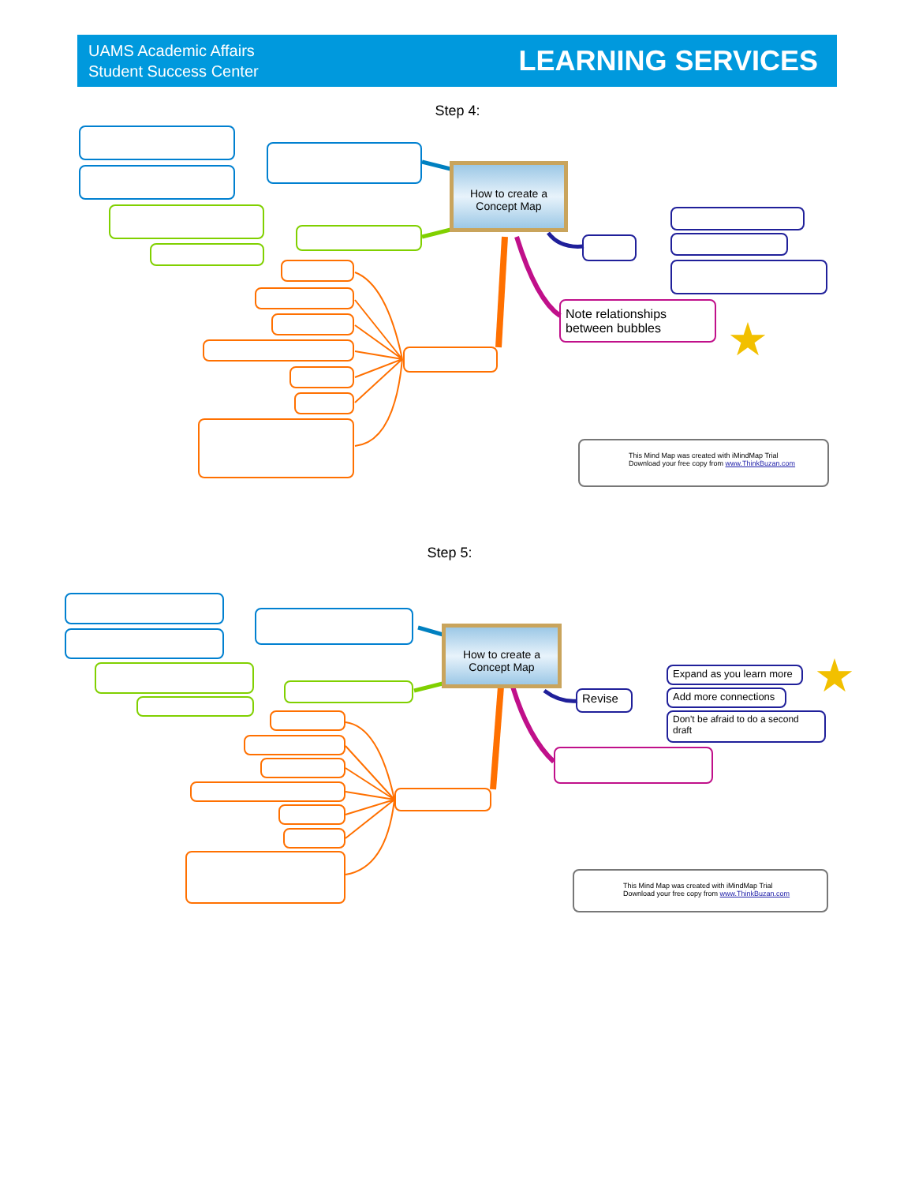UAMS Academic Affairs
Student Success Center
LEARNING SERVICES
Step 4:
How to create a Concept Map
Note relationships between bubbles
★
This Mind Map was created with iMindMap Trial
Download your free copy from www.ThinkBuzan.com
Step 5:
How to create a Concept Map
Revise
Expand as you learn more
Add more connections
Don't be afraid to do a second draft
★
This Mind Map was created with iMindMap Trial
Download your free copy from www.ThinkBuzan.com